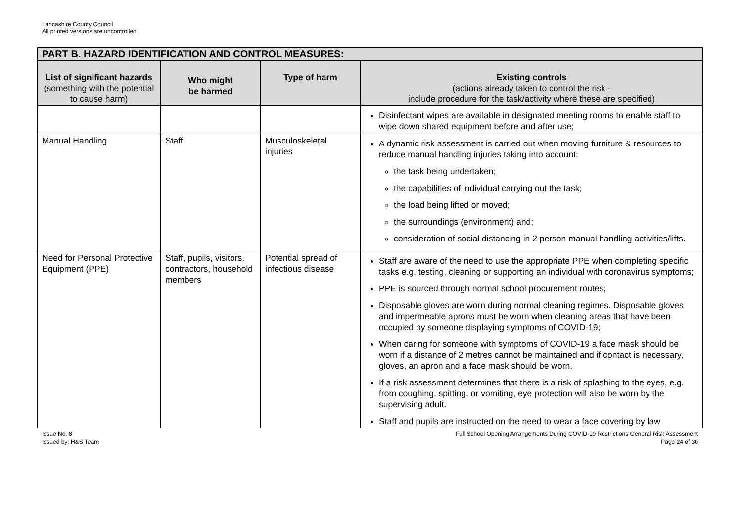Lancashire County Council
All printed versions are uncontrolled
| PART B. HAZARD IDENTIFICATION AND CONTROL MEASURES: | | | |
| --- | --- | --- | --- |
| List of significant hazards (something with the potential to cause harm) | Who might be harmed | Type of harm | Existing controls (actions already taken to control the risk - include procedure for the task/activity where these are specified) |
| | | | Disinfectant wipes are available in designated meeting rooms to enable staff to wipe down shared equipment before and after use; |
| Manual Handling | Staff | Musculoskeletal injuries | A dynamic risk assessment is carried out when moving furniture & resources to reduce manual handling injuries taking into account; the task being undertaken; the capabilities of individual carrying out the task; the load being lifted or moved; the surroundings (environment) and; consideration of social distancing in 2 person manual handling activities/lifts. |
| Need for Personal Protective Equipment (PPE) | Staff, pupils, visitors, contractors, household members | Potential spread of infectious disease | Staff are aware of the need to use the appropriate PPE when completing specific tasks e.g. testing, cleaning or supporting an individual with coronavirus symptoms; PPE is sourced through normal school procurement routes; Disposable gloves are worn during normal cleaning regimes. Disposable gloves and impermeable aprons must be worn when cleaning areas that have been occupied by someone displaying symptoms of COVID-19; When caring for someone with symptoms of COVID-19 a face mask should be worn if a distance of 2 metres cannot be maintained and if contact is necessary, gloves, an apron and a face mask should be worn. If a risk assessment determines that there is a risk of splashing to the eyes, e.g. from coughing, spitting, or vomiting, eye protection will also be worn by the supervising adult. Staff and pupils are instructed on the need to wear a face covering by law |
Issue No: 8
Issued by: H&S Team
Full School Opening Arrangements During COVID-19 Restrictions General Risk Assessment
Page 24 of 30